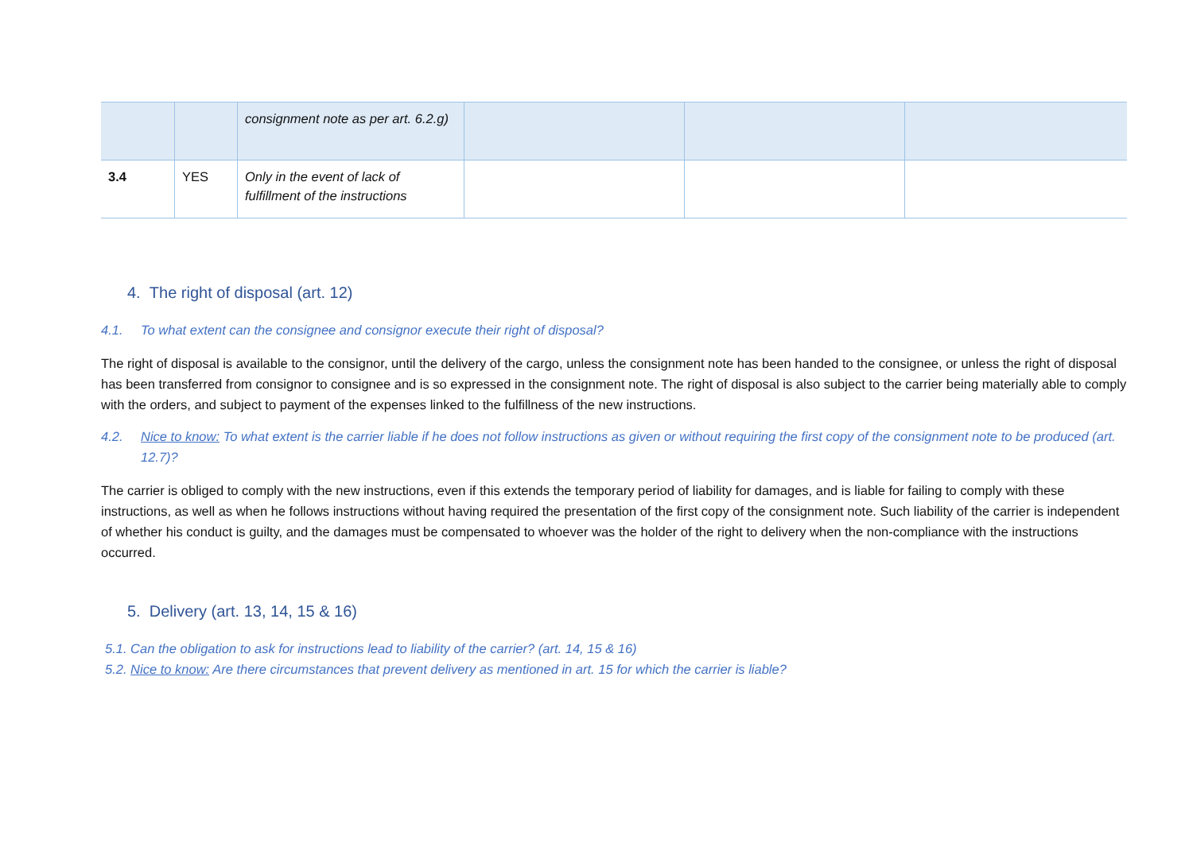| | | consignment note as per art. 6.2.g) | | | |
| 3.4 | YES | Only in the event of lack of fulfillment of the instructions | | | |
4. The right of disposal (art. 12)
4.1. To what extent can the consignee and consignor execute their right of disposal?
The right of disposal is available to the consignor, until the delivery of the cargo, unless the consignment note has been handed to the consignee, or unless the right of disposal has been transferred from consignor to consignee and is so expressed in the consignment note. The right of disposal is also subject to the carrier being materially able to comply with the orders, and subject to payment of the expenses linked to the fulfillness of the new instructions.
4.2. Nice to know: To what extent is the carrier liable if he does not follow instructions as given or without requiring the first copy of the consignment note to be produced (art. 12.7)?
The carrier is obliged to comply with the new instructions, even if this extends the temporary period of liability for damages, and is liable for failing to comply with these instructions, as well as when he follows instructions without having required the presentation of the first copy of the consignment note. Such liability of the carrier is independent of whether his conduct is guilty, and the damages must be compensated to whoever was the holder of the right to delivery when the non-compliance with the instructions occurred.
5. Delivery (art. 13, 14, 15 & 16)
5.1. Can the obligation to ask for instructions lead to liability of the carrier? (art. 14, 15 & 16)
5.2. Nice to know: Are there circumstances that prevent delivery as mentioned in art. 15 for which the carrier is liable?